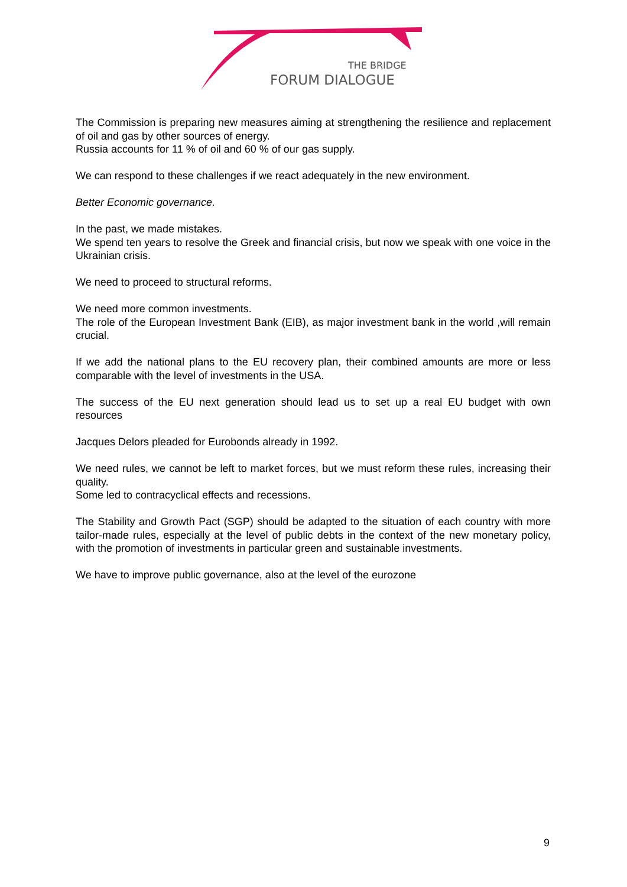THE BRIDGE
FORUM DIALOGUE
The Commission is preparing new measures aiming at strengthening the resilience and replacement of oil and gas by other sources of energy.
Russia accounts for 11 % of oil and 60 % of our gas supply.
We can respond to these challenges if we react adequately in the new environment.
Better Economic governance.
In the past, we made mistakes.
We spend ten years to resolve the Greek and financial crisis, but now we speak with one voice in the Ukrainian crisis.
We need to proceed to structural reforms.
We need more common investments.
The role of the European Investment Bank (EIB), as major investment bank in the world ,will remain crucial.
If we add the national plans to the EU recovery plan, their combined amounts are more or less comparable with the level of investments in the USA.
The success of the EU next generation should lead us to set up a real EU budget with own resources
Jacques Delors pleaded for Eurobonds already in 1992.
We need rules, we cannot be left to market forces, but we must reform these rules, increasing their quality.
Some led to contracyclical effects and recessions.
The Stability and Growth Pact (SGP) should be adapted to the situation of each country with more tailor-made rules, especially at the level of public debts in the context of the new monetary policy, with the promotion of investments in particular green and sustainable investments.
We have to improve public governance, also at the level of the eurozone
9